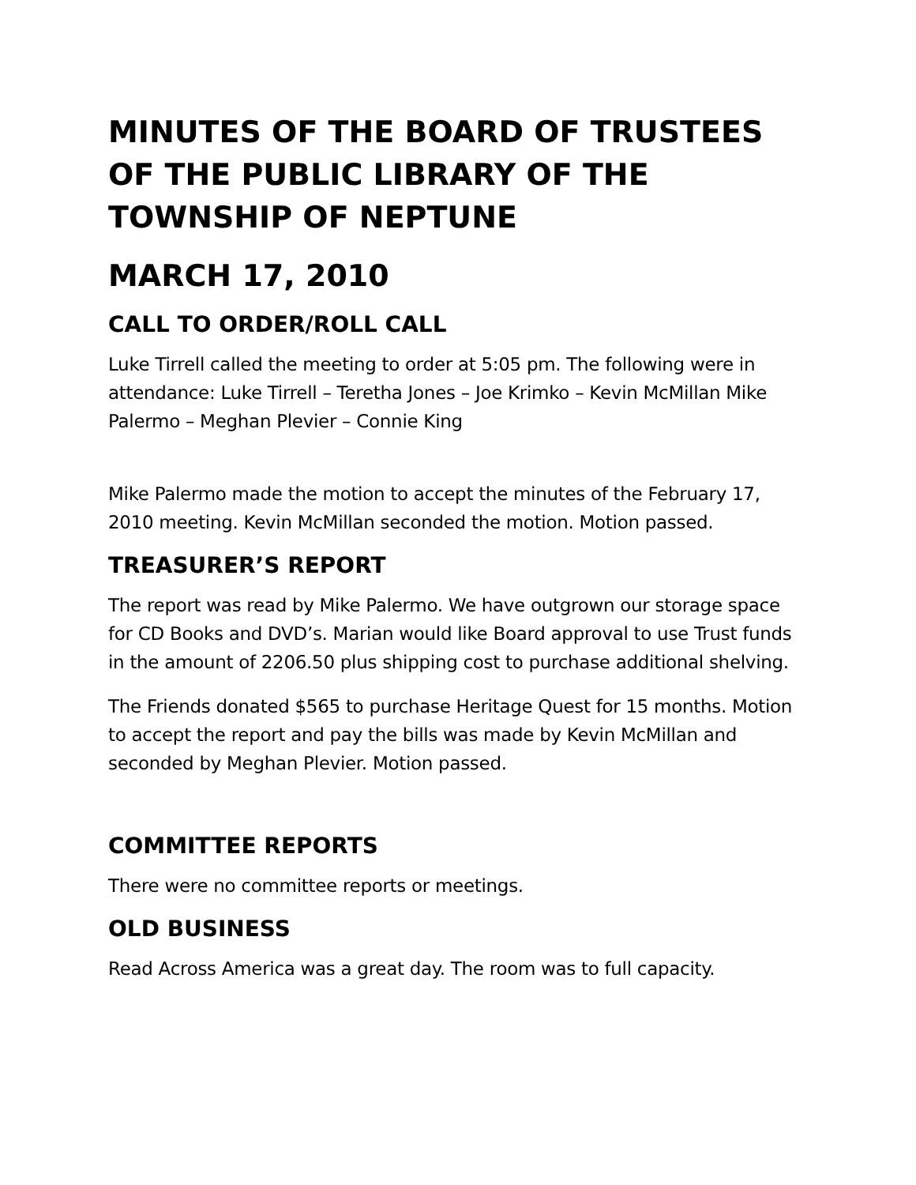MINUTES OF THE BOARD OF TRUSTEES OF THE PUBLIC LIBRARY OF THE TOWNSHIP OF NEPTUNE
MARCH 17, 2010
CALL TO ORDER/ROLL CALL
Luke Tirrell called the meeting to order at 5:05 pm. The following were in attendance: Luke Tirrell – Teretha Jones – Joe Krimko – Kevin McMillan Mike Palermo – Meghan Plevier – Connie King
Mike Palermo made the motion to accept the minutes of the February 17, 2010 meeting. Kevin McMillan seconded the motion. Motion passed.
TREASURER’S REPORT
The report was read by Mike Palermo. We have outgrown our storage space for CD Books and DVD’s. Marian would like Board approval to use Trust funds in the amount of 2206.50 plus shipping cost to purchase additional shelving.
The Friends donated $565 to purchase Heritage Quest for 15 months. Motion to accept the report and pay the bills was made by Kevin McMillan and seconded by Meghan Plevier. Motion passed.
COMMITTEE REPORTS
There were no committee reports or meetings.
OLD BUSINESS
Read Across America was a great day. The room was to full capacity.